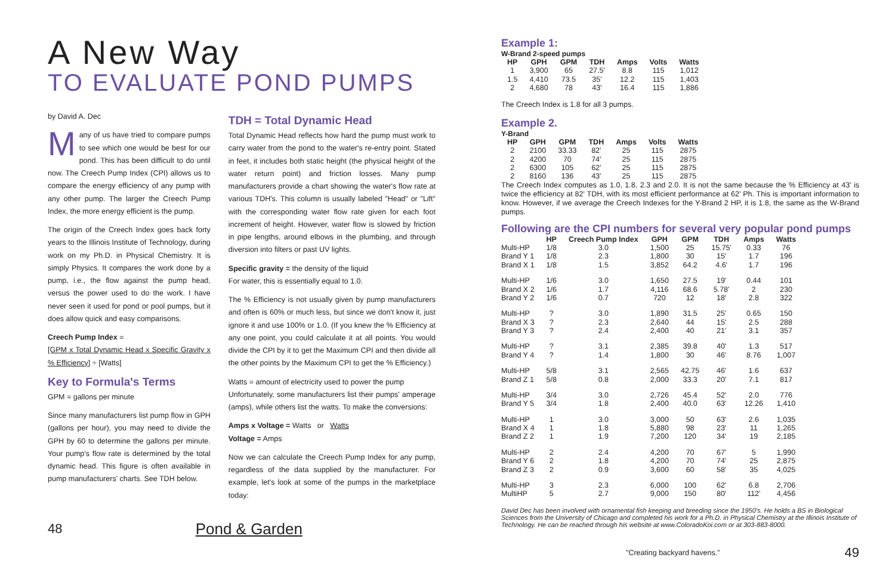A New Way
TO EVALUATE POND PUMPS
by David A. Dec
Many of us have tried to compare pumps to see which one would be best for our pond. This has been difficult to do until now. The Creech Pump Index (CPI) allows us to compare the energy efficiency of any pump with any other pump. The larger the Creech Pump Index, the more energy efficient is the pump.
The origin of the Creech Index goes back forty years to the Illinois Institute of Technology, during work on my Ph.D. in Physical Chemistry. It is simply Physics. It compares the work done by a pump, i.e., the flow against the pump head, versus the power used to do the work. I have never seen it used for pond or pool pumps, but it does allow quick and easy comparisons.
Creech Pump Index =
[GPM x Total Dynamic Head x Specific Gravity x % Efficiency] ÷ [Watts]
Key to Formula's Terms
GPM = gallons per minute
Since many manufacturers list pump flow in GPH (gallons per hour), you may need to divide the GPH by 60 to determine the gallons per minute. Your pump's flow rate is determined by the total dynamic head. This figure is often available in pump manufacturers' charts. See TDH below.
TDH = Total Dynamic Head
Total Dynamic Head reflects how hard the pump must work to carry water from the pond to the water's re-entry point. Stated in feet, it includes both static height (the physical height of the water return point) and friction losses. Many pump manufacturers provide a chart showing the water's flow rate at various TDH's. This column is usually labeled "Head" or "Lift" with the corresponding water flow rate given for each foot increment of height. However, water flow is slowed by friction in pipe lengths, around elbows in the plumbing, and through diversion into filters or past UV lights.
Specific gravity = the density of the liquid
For water, this is essentially equal to 1.0.
The % Efficiency is not usually given by pump manufacturers and often is 60% or much less, but since we don't know it, just ignore it and use 100% or 1.0. (If you knew the % Efficiency at any one point, you could calculate it at all points. You would divide the CPI by it to get the Maximum CPI and then divide all the other points by the Maximum CPI to get the % Efficiency.)
Watts = amount of electricity used to power the pump
Unfortunately, some manufacturers list their pumps' amperage (amps), while others list the watts. To make the conversions:
Amps x Voltage = Watts or Watts
Voltage = Amps
Now we can calculate the Creech Pump Index for any pump, regardless of the data supplied by the manufacturer. For example, let's look at some of the pumps in the marketplace today:
48 Pond & Garden
Example 1:
W-Brand 2-speed pumps
| HP | GPH | GPM | TDH | Amps | Volts | Watts |
| --- | --- | --- | --- | --- | --- | --- |
| 1 | 3,900 | 65 | 27.5' | 8.8 | 115 | 1,012 |
| 1.5 | 4,410 | 73.5 | 35' | 12.2 | 115 | 1,403 |
| 2 | 4,680 | 78 | 43' | 16.4 | 115 | 1,886 |
The Creech Index is 1.8 for all 3 pumps.
Example 2.
Y-Brand
| HP | GPH | GPM | TDH | Amps | Volts | Watts |
| --- | --- | --- | --- | --- | --- | --- |
| 2 | 2100 | 33.33 | 82' | 25 | 115 | 2875 |
| 2 | 4200 | 70 | 74' | 25 | 115 | 2875 |
| 2 | 6300 | 105 | 62' | 25 | 115 | 2875 |
| 2 | 8160 | 136 | 43' | 25 | 115 | 2875 |
The Creech Index computes as 1.0, 1.8, 2.3 and 2.0. It is not the same because the % Efficiency at 43' is twice the efficiency at 82' TDH, with its most efficient performance at 62' Ph. This is important information to know. However, if we average the Creech Indexes for the Y-Brand 2 HP, it is 1.8, the same as the W-Brand pumps.
Following are the CPI numbers for several very popular pond pumps
| | HP | Creech Pump Index | GPH | GPM | TDH | Amps | Watts |
| --- | --- | --- | --- | --- | --- | --- | --- |
| Multi-HP | 1/8 | 3.0 | 1,500 | 25 | 15.75' | 0.33 | 76 |
| Brand Y 1 | 1/8 | 2.3 | 1,800 | 30 | 15' | 1.7 | 196 |
| Brand X 1 | 1/8 | 1.5 | 3,852 | 64.2 | 4.6' | 1.7 | 196 |
| Multi-HP | 1/6 | 3.0 | 1,650 | 27.5 | 19' | 0.44 | 101 |
| Brand X 2 | 1/6 | 1.7 | 4,116 | 68.6 | 5.78' | 2 | 230 |
| Brand Y 2 | 1/6 | 0.7 | 720 | 12 | 18' | 2.8 | 322 |
| Multi-HP | ? | 3.0 | 1,890 | 31.5 | 25' | 0.65 | 150 |
| Brand X 3 | ? | 2.3 | 2,640 | 44 | 15' | 2.5 | 288 |
| Brand Y 3 | ? | 2.4 | 2,400 | 40 | 21' | 3.1 | 357 |
| Multi-HP | ? | 3.1 | 2,385 | 39.8 | 40' | 1.3 | 517 |
| Brand Y 4 | ? | 1.4 | 1,800 | 30 | 46' | 8.76 | 1,007 |
| Multi-HP | 5/8 | 3.1 | 2,565 | 42.75 | 46' | 1.6 | 637 |
| Brand Z 1 | 5/8 | 0.8 | 2,000 | 33.3 | 20' | 7.1 | 817 |
| Multi-HP | 3/4 | 3.0 | 2,726 | 45.4 | 52' | 2.0 | 776 |
| Brand Y 5 | 3/4 | 1.8 | 2,400 | 40.0 | 63' | 12.26 | 1,410 |
| Multi-HP | 1 | 3.0 | 3,000 | 50 | 63' | 2.6 | 1,035 |
| Brand X 4 | 1 | 1.8 | 5,880 | 98 | 23' | 11 | 1,265 |
| Brand Z 2 | 1 | 1.9 | 7,200 | 120 | 34' | 19 | 2,185 |
| Multi-HP | 2 | 2.4 | 4,200 | 70 | 67' | 5 | 1,990 |
| Brand Y 6 | 2 | 1.8 | 4,200 | 70 | 74' | 25 | 2,875 |
| Brand Z 3 | 2 | 0.9 | 3,600 | 60 | 58' | 35 | 4,025 |
| Multi-HP | 3 | 2.3 | 6,000 | 100 | 62' | 6.8 | 2,706 |
| MultiHP | 5 | 2.7 | 9,000 | 150 | 80' | 112' | 4,456 |
David Dec has been involved with ornamental fish keeping and breeding since the 1950's. He holds a BS in Biological Sciences from the University of Chicago and completed his work for a Ph.D. in Physical Chemistry at the Illinois Institute of Technology. He can be reached through his website at www.ColoradoKoi.com or at 303-883-8000.
"Creating backyard havens." 49